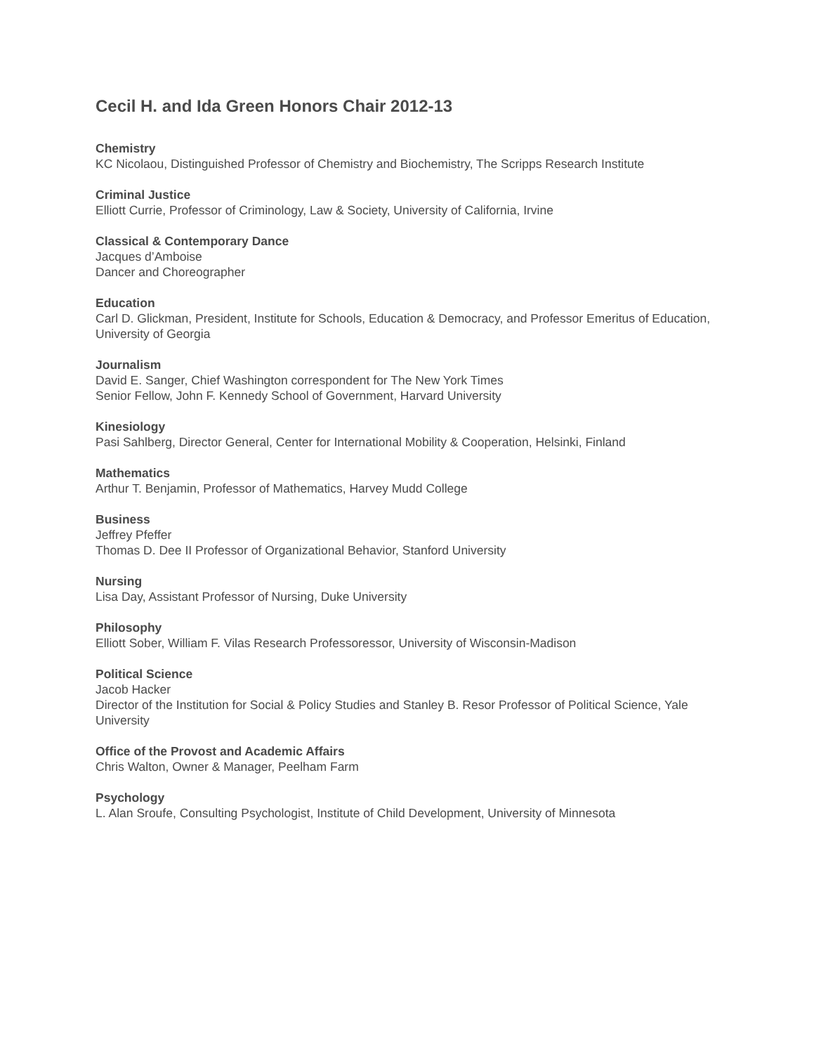Cecil H. and Ida Green Honors Chair 2012-13
Chemistry
KC Nicolaou, Distinguished Professor of Chemistry and Biochemistry, The Scripps Research Institute
Criminal Justice
Elliott Currie, Professor of Criminology, Law & Society, University of California, Irvine
Classical & Contemporary Dance
Jacques d’Amboise
Dancer and Choreographer
Education
Carl D. Glickman, President, Institute for Schools, Education & Democracy, and Professor Emeritus of Education, University of Georgia
Journalism
David E. Sanger, Chief Washington correspondent for The New York Times
Senior Fellow, John F. Kennedy School of Government, Harvard University
Kinesiology
Pasi Sahlberg, Director General, Center for International Mobility & Cooperation, Helsinki, Finland
Mathematics
Arthur T. Benjamin, Professor of Mathematics, Harvey Mudd College
Business
Jeffrey Pfeffer
Thomas D. Dee II Professor of Organizational Behavior, Stanford University
Nursing
Lisa Day, Assistant Professor of Nursing, Duke University
Philosophy
Elliott Sober, William F. Vilas Research Professoressor, University of Wisconsin-Madison
Political Science
Jacob Hacker
Director of the Institution for Social & Policy Studies and Stanley B. Resor Professor of Political Science, Yale University
Office of the Provost and Academic Affairs
Chris Walton, Owner & Manager, Peelham Farm
Psychology
L. Alan Sroufe, Consulting Psychologist, Institute of Child Development, University of Minnesota